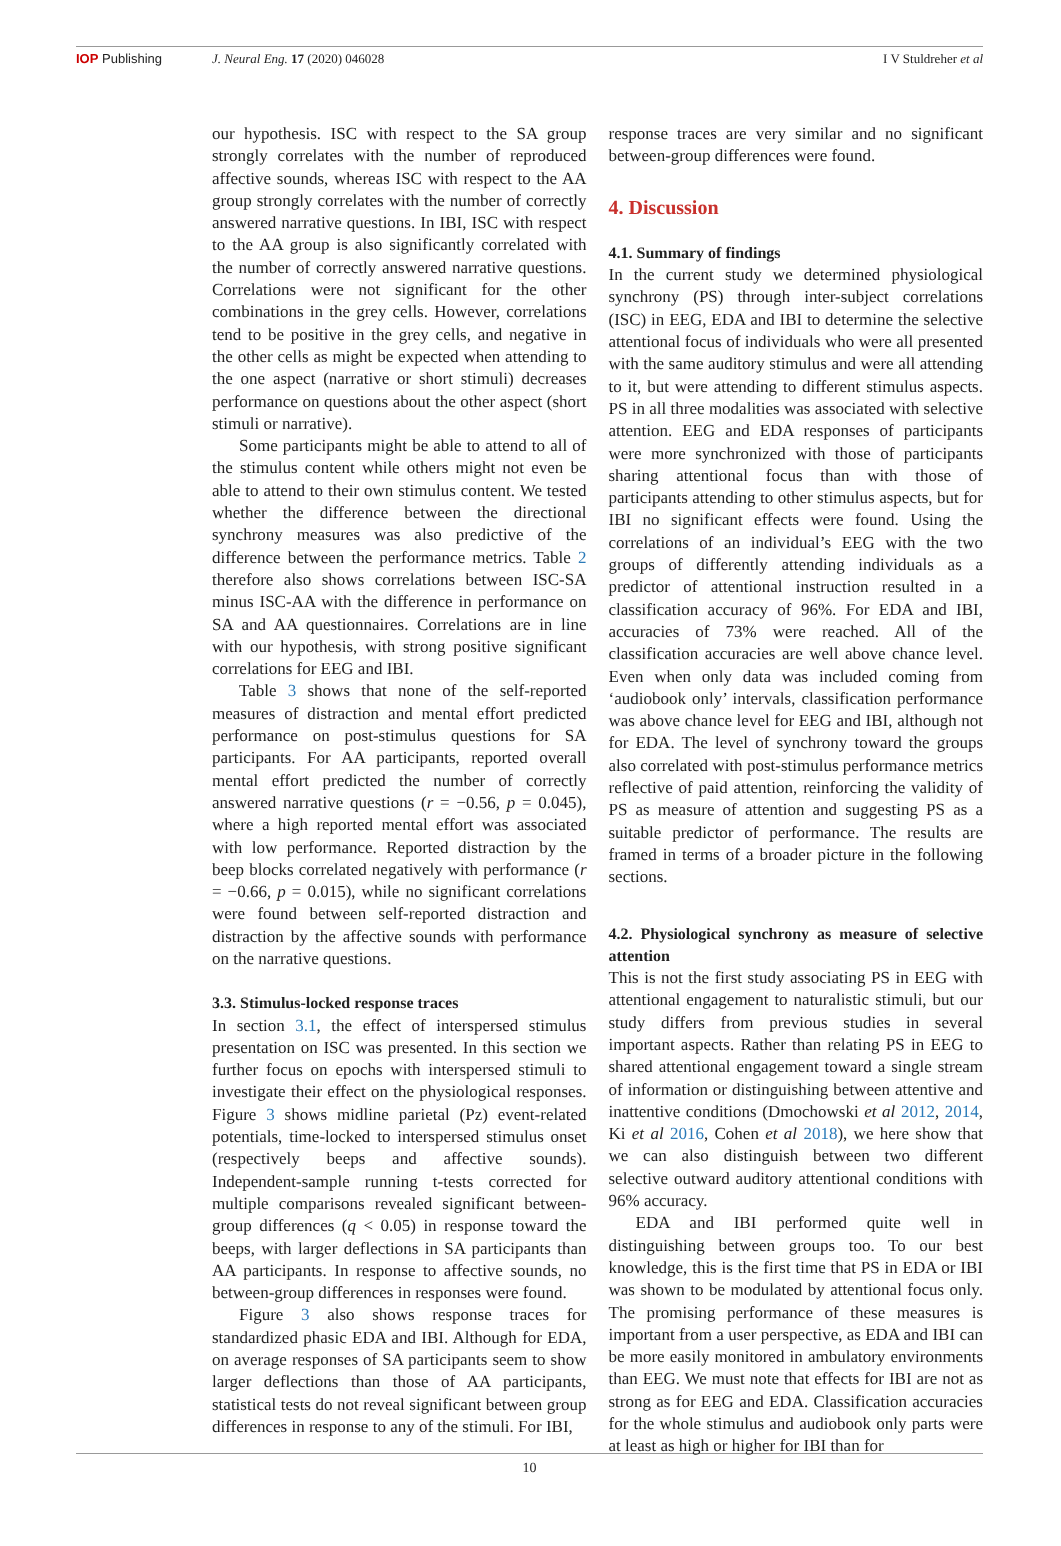IOP Publishing J. Neural Eng. 17 (2020) 046028
I V Stuldreher et al
our hypothesis. ISC with respect to the SA group strongly correlates with the number of reproduced affective sounds, whereas ISC with respect to the AA group strongly correlates with the number of correctly answered narrative questions. In IBI, ISC with respect to the AA group is also significantly correlated with the number of correctly answered narrative questions. Correlations were not significant for the other combinations in the grey cells. However, correlations tend to be positive in the grey cells, and negative in the other cells as might be expected when attending to the one aspect (narrative or short stimuli) decreases performance on questions about the other aspect (short stimuli or narrative).
Some participants might be able to attend to all of the stimulus content while others might not even be able to attend to their own stimulus content. We tested whether the difference between the directional synchrony measures was also predictive of the difference between the performance metrics. Table 2 therefore also shows correlations between ISC-SA minus ISC-AA with the difference in performance on SA and AA questionnaires. Correlations are in line with our hypothesis, with strong positive significant correlations for EEG and IBI.
Table 3 shows that none of the self-reported measures of distraction and mental effort predicted performance on post-stimulus questions for SA participants. For AA participants, reported overall mental effort predicted the number of correctly answered narrative questions (r = −0.56, p = 0.045), where a high reported mental effort was associated with low performance. Reported distraction by the beep blocks correlated negatively with performance (r = −0.66, p = 0.015), while no significant correlations were found between self-reported distraction and distraction by the affective sounds with performance on the narrative questions.
3.3. Stimulus-locked response traces
In section 3.1, the effect of interspersed stimulus presentation on ISC was presented. In this section we further focus on epochs with interspersed stimuli to investigate their effect on the physiological responses. Figure 3 shows midline parietal (Pz) event-related potentials, time-locked to interspersed stimulus onset (respectively beeps and affective sounds). Independent-sample running t-tests corrected for multiple comparisons revealed significant between-group differences (q < 0.05) in response toward the beeps, with larger deflections in SA participants than AA participants. In response to affective sounds, no between-group differences in responses were found.
Figure 3 also shows response traces for standardized phasic EDA and IBI. Although for EDA, on average responses of SA participants seem to show larger deflections than those of AA participants, statistical tests do not reveal significant between group differences in response to any of the stimuli. For IBI,
response traces are very similar and no significant between-group differences were found.
4. Discussion
4.1. Summary of findings
In the current study we determined physiological synchrony (PS) through inter-subject correlations (ISC) in EEG, EDA and IBI to determine the selective attentional focus of individuals who were all presented with the same auditory stimulus and were all attending to it, but were attending to different stimulus aspects. PS in all three modalities was associated with selective attention. EEG and EDA responses of participants were more synchronized with those of participants sharing attentional focus than with those of participants attending to other stimulus aspects, but for IBI no significant effects were found. Using the correlations of an individual’s EEG with the two groups of differently attending individuals as a predictor of attentional instruction resulted in a classification accuracy of 96%. For EDA and IBI, accuracies of 73% were reached. All of the classification accuracies are well above chance level. Even when only data was included coming from ‘audiobook only’ intervals, classification performance was above chance level for EEG and IBI, although not for EDA. The level of synchrony toward the groups also correlated with post-stimulus performance metrics reflective of paid attention, reinforcing the validity of PS as measure of attention and suggesting PS as a suitable predictor of performance. The results are framed in terms of a broader picture in the following sections.
4.2. Physiological synchrony as measure of selective attention
This is not the first study associating PS in EEG with attentional engagement to naturalistic stimuli, but our study differs from previous studies in several important aspects. Rather than relating PS in EEG to shared attentional engagement toward a single stream of information or distinguishing between attentive and inattentive conditions (Dmochowski et al 2012, 2014, Ki et al 2016, Cohen et al 2018), we here show that we can also distinguish between two different selective outward auditory attentional conditions with 96% accuracy.
EDA and IBI performed quite well in distinguishing between groups too. To our best knowledge, this is the first time that PS in EDA or IBI was shown to be modulated by attentional focus only. The promising performance of these measures is important from a user perspective, as EDA and IBI can be more easily monitored in ambulatory environments than EEG. We must note that effects for IBI are not as strong as for EEG and EDA. Classification accuracies for the whole stimulus and audiobook only parts were at least as high or higher for IBI than for
10